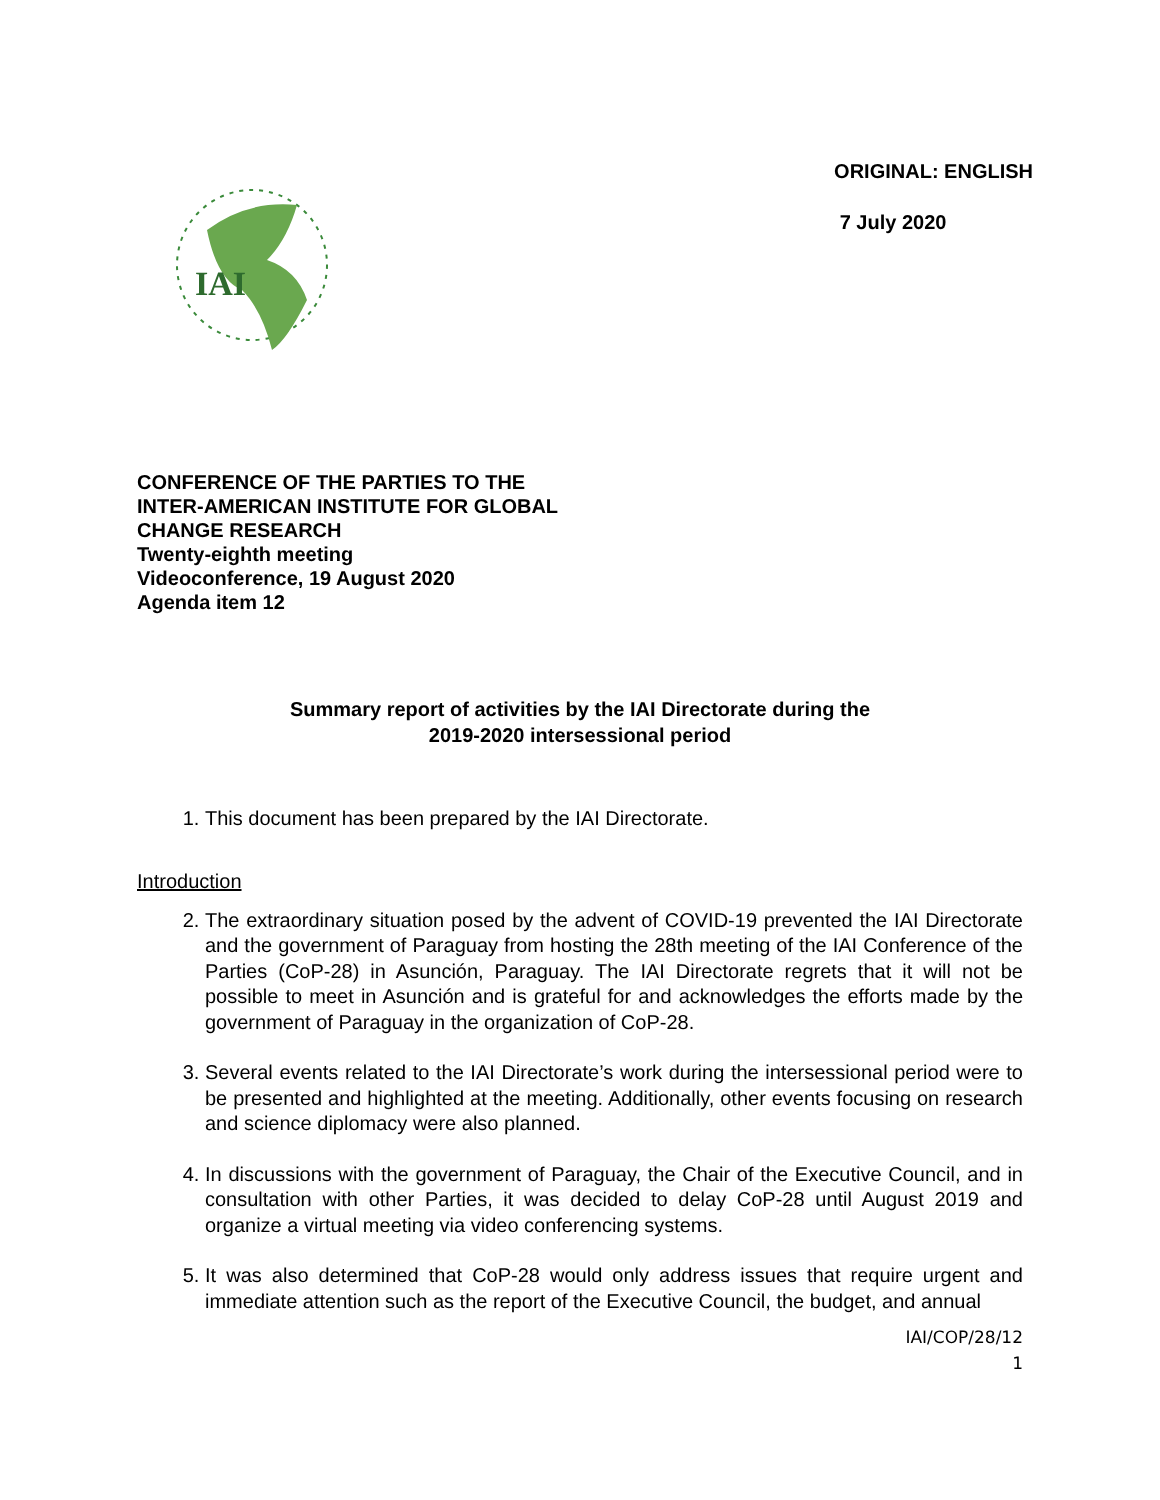IAI
ORIGINAL: ENGLISH
7 July 2020
CONFERENCE OF THE PARTIES TO THE
INTER-AMERICAN INSTITUTE FOR GLOBAL
CHANGE RESEARCH
Twenty-eighth meeting
Videoconference, 19 August 2020
Agenda item 12
Summary report of activities by the IAI Directorate during the
2019-2020 intersessional period
1. This document has been prepared by the IAI Directorate.
Introduction
2. The extraordinary situation posed by the advent of COVID-19 prevented the IAI Directorate and the government of Paraguay from hosting the 28th meeting of the IAI Conference of the Parties (CoP-28) in Asunción, Paraguay. The IAI Directorate regrets that it will not be possible to meet in Asunción and is grateful for and acknowledges the efforts made by the government of Paraguay in the organization of CoP-28.
3. Several events related to the IAI Directorate’s work during the intersessional period were to be presented and highlighted at the meeting. Additionally, other events focusing on research and science diplomacy were also planned.
4. In discussions with the government of Paraguay, the Chair of the Executive Council, and in consultation with other Parties, it was decided to delay CoP-28 until August 2019 and organize a virtual meeting via video conferencing systems.
5. It was also determined that CoP-28 would only address issues that require urgent and immediate attention such as the report of the Executive Council, the budget, and annual
IAI/COP/28/12
1